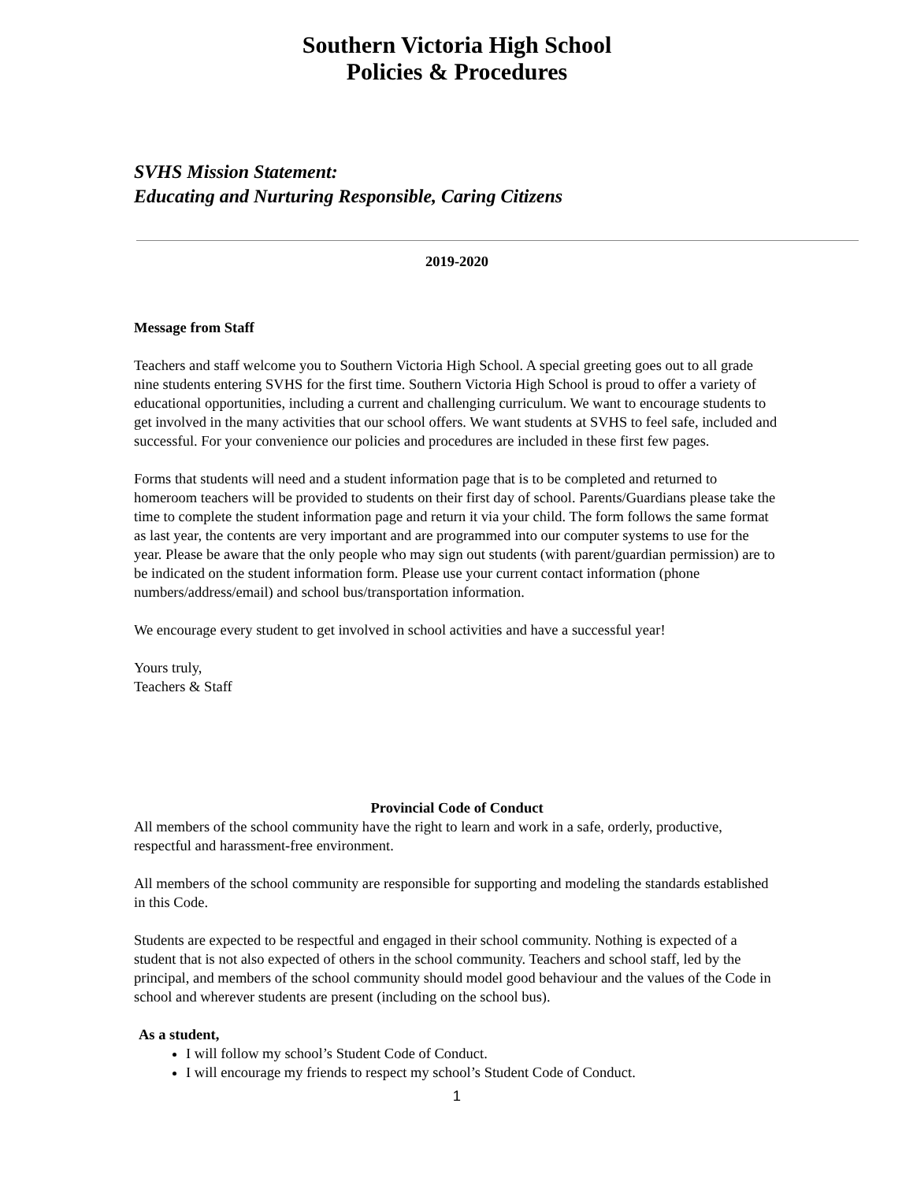Southern Victoria High School
Policies & Procedures
SVHS Mission Statement:
Educating and Nurturing Responsible, Caring Citizens
2019-2020
Message from Staff
Teachers and staff welcome you to Southern Victoria High School. A special greeting goes out to all grade nine students entering SVHS for the first time. Southern Victoria High School is proud to offer a variety of educational opportunities, including a current and challenging curriculum. We want to encourage students to get involved in the many activities that our school offers. We want students at SVHS to feel safe, included and successful. For your convenience our policies and procedures are included in these first few pages.
Forms that students will need and a student information page that is to be completed and returned to homeroom teachers will be provided to students on their first day of school. Parents/Guardians please take the time to complete the student information page and return it via your child. The form follows the same format as last year, the contents are very important and are programmed into our computer systems to use for the year. Please be aware that the only people who may sign out students (with parent/guardian permission) are to be indicated on the student information form. Please use your current contact information (phone numbers/address/email) and school bus/transportation information.
We encourage every student to get involved in school activities and have a successful year!
Yours truly,
Teachers & Staff
Provincial Code of Conduct
All members of the school community have the right to learn and work in a safe, orderly, productive, respectful and harassment-free environment.
All members of the school community are responsible for supporting and modeling the standards established in this Code.
Students are expected to be respectful and engaged in their school community. Nothing is expected of a student that is not also expected of others in the school community. Teachers and school staff, led by the principal, and members of the school community should model good behaviour and the values of the Code in school and wherever students are present (including on the school bus).
As a student,
I will follow my school’s Student Code of Conduct.
I will encourage my friends to respect my school’s Student Code of Conduct.
1